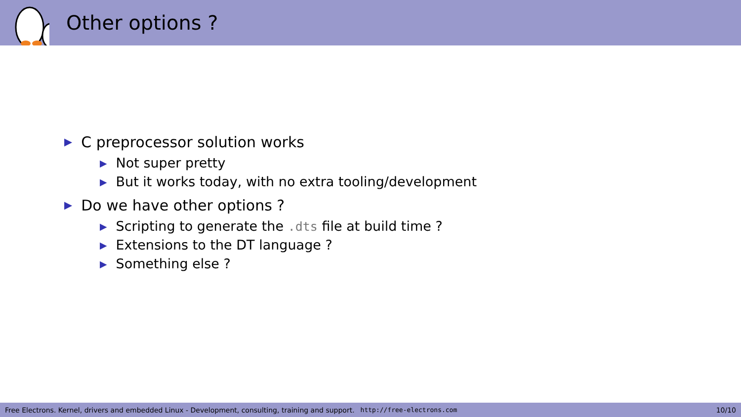Other options ?
▶ C preprocessor solution works
▶ Not super pretty
▶ But it works today, with no extra tooling/development
▶ Do we have other options ?
▶ Scripting to generate the .dts file at build time ?
▶ Extensions to the DT language ?
▶ Something else ?
Free Electrons. Kernel, drivers and embedded Linux - Development, consulting, training and support. http://free-electrons.com 10/10